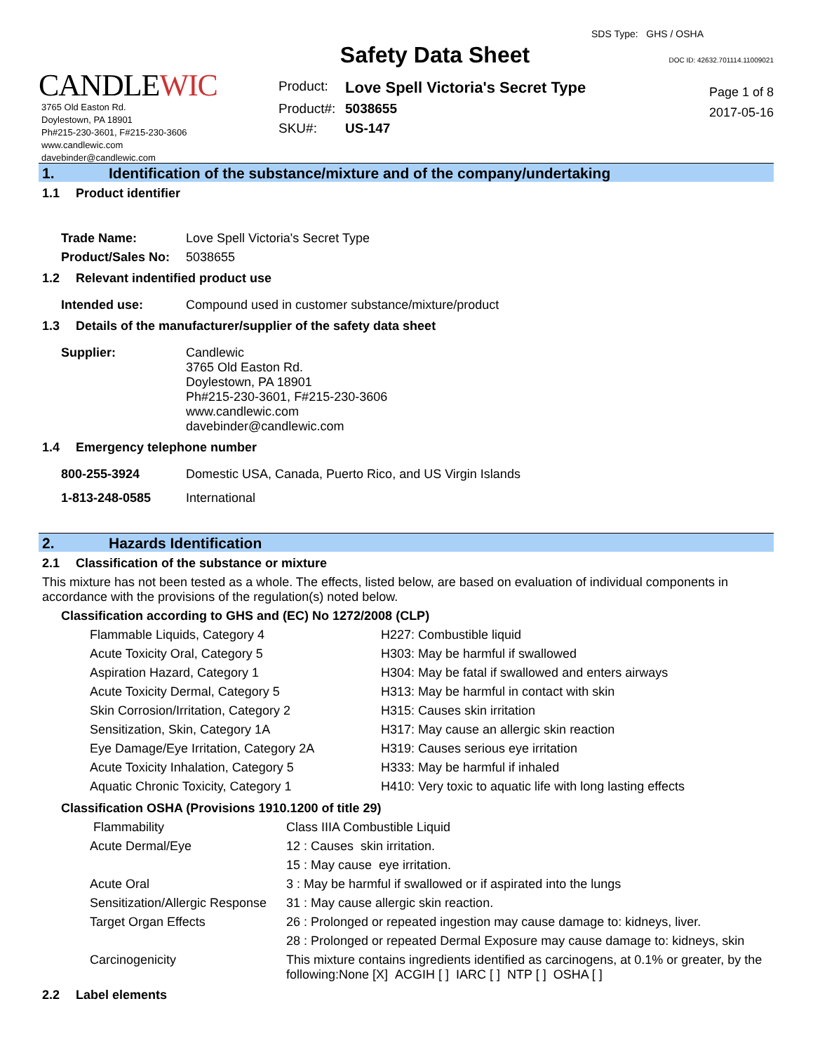CANDLEWIC
3765 Old Easton Rd.
Doylestown, PA 18901
Ph#215-230-3601, F#215-230-3606
www.candlewic.com
davebinder@candlewic.com
Safety Data Sheet
| Product: | Love Spell Victoria's Secret Type |
| Product#: | 5038655 |
| SKU#: | US-147 |
SDS Type: GHS / OSHA
DOC ID: 42632.701114.11009021
Page 1 of 8
2017-05-16
1. Identification of the substance/mixture and of the company/undertaking
1.1 Product identifier
| Trade Name: | Love Spell Victoria's Secret Type |
| Product/Sales No: | 5038655 |
1.2 Relevant indentified product use
| Intended use: | Compound used in customer substance/mixture/product |
1.3 Details of the manufacturer/supplier of the safety data sheet
| Supplier: | Candlewic 3765 Old Easton Rd. Doylestown, PA 18901 Ph#215-230-3601, F#215-230-3606 www.candlewic.com davebinder@candlewic.com |
1.4 Emergency telephone number
| 800-255-3924 | Domestic USA, Canada, Puerto Rico, and US Virgin Islands |
| 1-813-248-0585 | International |
2. Hazards Identification
2.1 Classification of the substance or mixture
This mixture has not been tested as a whole. The effects, listed below, are based on evaluation of individual components in accordance with the provisions of the regulation(s) noted below.
Classification according to GHS and (EC) No 1272/2008 (CLP)
| Flammable Liquids, Category 4 | H227: Combustible liquid |
| Acute Toxicity Oral, Category 5 | H303: May be harmful if swallowed |
| Aspiration Hazard, Category 1 | H304: May be fatal if swallowed and enters airways |
| Acute Toxicity Dermal, Category 5 | H313: May be harmful in contact with skin |
| Skin Corrosion/Irritation, Category 2 | H315: Causes skin irritation |
| Sensitization, Skin, Category 1A | H317: May cause an allergic skin reaction |
| Eye Damage/Eye Irritation, Category 2A | H319: Causes serious eye irritation |
| Acute Toxicity Inhalation, Category 5 | H333: May be harmful if inhaled |
| Aquatic Chronic Toxicity, Category 1 | H410: Very toxic to aquatic life with long lasting effects |
Classification OSHA (Provisions 1910.1200 of title 29)
| Flammability | Class IIIA Combustible Liquid |
| Acute Dermal/Eye | 12 : Causes skin irritation. |
| | 15 : May cause eye irritation. |
| Acute Oral | 3 : May be harmful if swallowed or if aspirated into the lungs |
| Sensitization/Allergic Response | 31 : May cause allergic skin reaction. |
| Target Organ Effects | 26 : Prolonged or repeated ingestion may cause damage to: kidneys, liver. |
| | 28 : Prolonged or repeated Dermal Exposure may cause damage to: kidneys, skin |
| Carcinogenicity | This mixture contains ingredients identified as carcinogens, at 0.1% or greater, by the following:None [X] ACGIH [ ] IARC [ ] NTP [ ] OSHA [ ] |
2.2 Label elements